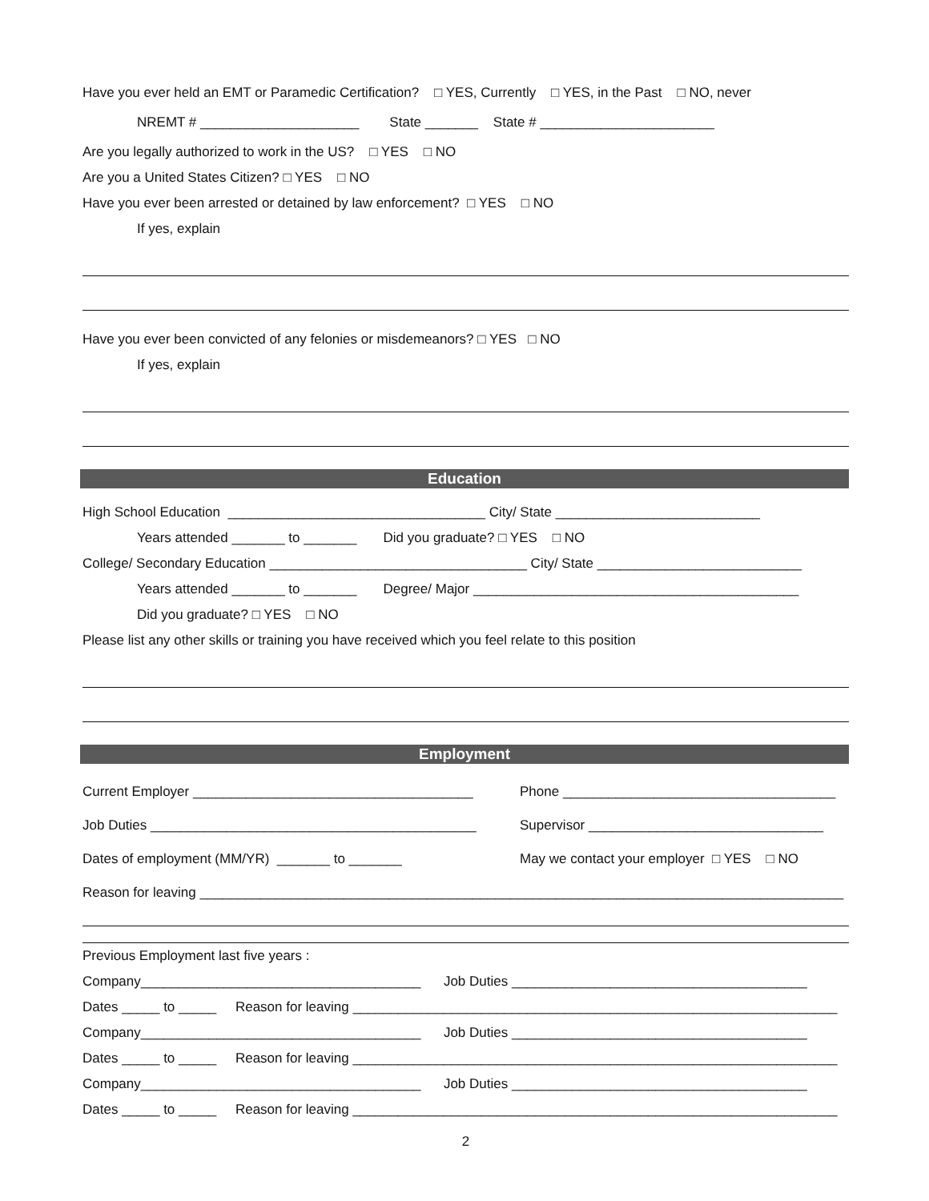Have you ever held an EMT or Paramedic Certification? □ YES, Currently □ YES, in the Past □ NO, never
NREMT # _____________________ State _______ State # _______________________
Are you legally authorized to work in the US? □ YES □ NO
Are you a United States Citizen? □ YES □ NO
Have you ever been arrested or detained by law enforcement? □ YES □ NO
If yes, explain
Have you ever been convicted of any felonies or misdemeanors? □ YES □ NO
If yes, explain
Education
High School Education __________________________________ City/ State ___________________________
Years attended _______ to _______ Did you graduate? □ YES □ NO
College/ Secondary Education __________________________________ City/ State ___________________________
Years attended _______ to _______ Degree/ Major ___________________________________________
Did you graduate? □ YES □ NO
Please list any other skills or training you have received which you feel relate to this position
Employment
Current Employer _____________________________________
Phone ____________________________________
Job Duties ___________________________________________
Supervisor _______________________________
Dates of employment (MM/YR) _______ to _______
May we contact your employer □ YES □ NO
Reason for leaving _____________________________________________________________________________________
Previous Employment last five years :
Company_____________________________________ Job Duties _______________________________________
Dates _____ to _____ Reason for leaving ________________________________________________________________
Company_____________________________________ Job Duties _______________________________________
Dates _____ to _____ Reason for leaving ________________________________________________________________
Company_____________________________________ Job Duties _______________________________________
Dates _____ to _____ Reason for leaving ________________________________________________________________
2